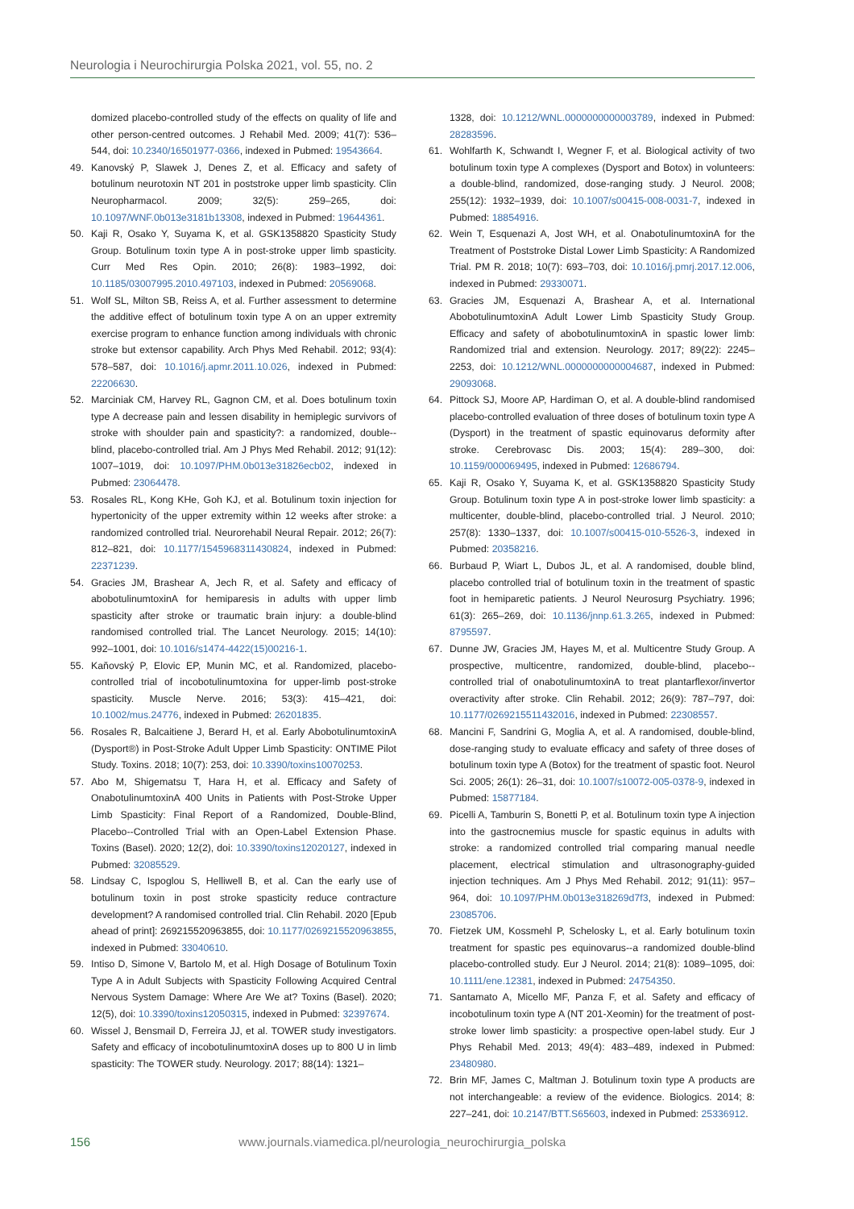Neurologia i Neurochirurgia Polska 2021, vol. 55, no. 2
domized placebo-controlled study of the effects on quality of life and other person-centred outcomes. J Rehabil Med. 2009; 41(7): 536–544, doi: 10.2340/16501977-0366, indexed in Pubmed: 19543664.
49. Kanovský P, Slawek J, Denes Z, et al. Efficacy and safety of botulinum neurotoxin NT 201 in poststroke upper limb spasticity. Clin Neuropharmacol. 2009; 32(5): 259–265, doi: 10.1097/WNF.0b013e3181b13308, indexed in Pubmed: 19644361.
50. Kaji R, Osako Y, Suyama K, et al. GSK1358820 Spasticity Study Group. Botulinum toxin type A in post-stroke upper limb spasticity. Curr Med Res Opin. 2010; 26(8): 1983–1992, doi: 10.1185/03007995.2010.497103, indexed in Pubmed: 20569068.
51. Wolf SL, Milton SB, Reiss A, et al. Further assessment to determine the additive effect of botulinum toxin type A on an upper extremity exercise program to enhance function among individuals with chronic stroke but extensor capability. Arch Phys Med Rehabil. 2012; 93(4): 578–587, doi: 10.1016/j.apmr.2011.10.026, indexed in Pubmed: 22206630.
52. Marciniak CM, Harvey RL, Gagnon CM, et al. Does botulinum toxin type A decrease pain and lessen disability in hemiplegic survivors of stroke with shoulder pain and spasticity?: a randomized, double--blind, placebo-controlled trial. Am J Phys Med Rehabil. 2012; 91(12): 1007–1019, doi: 10.1097/PHM.0b013e31826ecb02, indexed in Pubmed: 23064478.
53. Rosales RL, Kong KHe, Goh KJ, et al. Botulinum toxin injection for hypertonicity of the upper extremity within 12 weeks after stroke: a randomized controlled trial. Neurorehabil Neural Repair. 2012; 26(7): 812–821, doi: 10.1177/1545968311430824, indexed in Pubmed: 22371239.
54. Gracies JM, Brashear A, Jech R, et al. Safety and efficacy of abobotulinumtoxinA for hemiparesis in adults with upper limb spasticity after stroke or traumatic brain injury: a double-blind randomised controlled trial. The Lancet Neurology. 2015; 14(10): 992–1001, doi: 10.1016/s1474-4422(15)00216-1.
55. Kaňovský P, Elovic EP, Munin MC, et al. Randomized, placebo-controlled trial of incobotulinumtoxina for upper-limb post-stroke spasticity. Muscle Nerve. 2016; 53(3): 415–421, doi: 10.1002/mus.24776, indexed in Pubmed: 26201835.
56. Rosales R, Balcaitiene J, Berard H, et al. Early AbobotulinumtoxinA (Dysport®) in Post-Stroke Adult Upper Limb Spasticity: ONTIME Pilot Study. Toxins. 2018; 10(7): 253, doi: 10.3390/toxins10070253.
57. Abo M, Shigematsu T, Hara H, et al. Efficacy and Safety of OnabotulinumtoxinA 400 Units in Patients with Post-Stroke Upper Limb Spasticity: Final Report of a Randomized, Double-Blind, Placebo--Controlled Trial with an Open-Label Extension Phase. Toxins (Basel). 2020; 12(2), doi: 10.3390/toxins12020127, indexed in Pubmed: 32085529.
58. Lindsay C, Ispoglou S, Helliwell B, et al. Can the early use of botulinum toxin in post stroke spasticity reduce contracture development? A randomised controlled trial. Clin Rehabil. 2020 [Epub ahead of print]: 269215520963855, doi: 10.1177/0269215520963855, indexed in Pubmed: 33040610.
59. Intiso D, Simone V, Bartolo M, et al. High Dosage of Botulinum Toxin Type A in Adult Subjects with Spasticity Following Acquired Central Nervous System Damage: Where Are We at? Toxins (Basel). 2020; 12(5), doi: 10.3390/toxins12050315, indexed in Pubmed: 32397674.
60. Wissel J, Bensmail D, Ferreira JJ, et al. TOWER study investigators. Safety and efficacy of incobotulinumtoxinA doses up to 800 U in limb spasticity: The TOWER study. Neurology. 2017; 88(14): 1321–
1328, doi: 10.1212/WNL.0000000000003789, indexed in Pubmed: 28283596.
61. Wohlfarth K, Schwandt I, Wegner F, et al. Biological activity of two botulinum toxin type A complexes (Dysport and Botox) in volunteers: a double-blind, randomized, dose-ranging study. J Neurol. 2008; 255(12): 1932–1939, doi: 10.1007/s00415-008-0031-7, indexed in Pubmed: 18854916.
62. Wein T, Esquenazi A, Jost WH, et al. OnabotulinumtoxinA for the Treatment of Poststroke Distal Lower Limb Spasticity: A Randomized Trial. PM R. 2018; 10(7): 693–703, doi: 10.1016/j.pmrj.2017.12.006, indexed in Pubmed: 29330071.
63. Gracies JM, Esquenazi A, Brashear A, et al. International AbobotulinumtoxinA Adult Lower Limb Spasticity Study Group. Efficacy and safety of abobotulinumtoxinA in spastic lower limb: Randomized trial and extension. Neurology. 2017; 89(22): 2245–2253, doi: 10.1212/WNL.0000000000004687, indexed in Pubmed: 29093068.
64. Pittock SJ, Moore AP, Hardiman O, et al. A double-blind randomised placebo-controlled evaluation of three doses of botulinum toxin type A (Dysport) in the treatment of spastic equinovarus deformity after stroke. Cerebrovasc Dis. 2003; 15(4): 289–300, doi: 10.1159/000069495, indexed in Pubmed: 12686794.
65. Kaji R, Osako Y, Suyama K, et al. GSK1358820 Spasticity Study Group. Botulinum toxin type A in post-stroke lower limb spasticity: a multicenter, double-blind, placebo-controlled trial. J Neurol. 2010; 257(8): 1330–1337, doi: 10.1007/s00415-010-5526-3, indexed in Pubmed: 20358216.
66. Burbaud P, Wiart L, Dubos JL, et al. A randomised, double blind, placebo controlled trial of botulinum toxin in the treatment of spastic foot in hemiparetic patients. J Neurol Neurosurg Psychiatry. 1996; 61(3): 265–269, doi: 10.1136/jnnp.61.3.265, indexed in Pubmed: 8795597.
67. Dunne JW, Gracies JM, Hayes M, et al. Multicentre Study Group. A prospective, multicentre, randomized, double-blind, placebo--controlled trial of onabotulinumtoxinA to treat plantarflexor/invertor overactivity after stroke. Clin Rehabil. 2012; 26(9): 787–797, doi: 10.1177/0269215511432016, indexed in Pubmed: 22308557.
68. Mancini F, Sandrini G, Moglia A, et al. A randomised, double-blind, dose-ranging study to evaluate efficacy and safety of three doses of botulinum toxin type A (Botox) for the treatment of spastic foot. Neurol Sci. 2005; 26(1): 26–31, doi: 10.1007/s10072-005-0378-9, indexed in Pubmed: 15877184.
69. Picelli A, Tamburin S, Bonetti P, et al. Botulinum toxin type A injection into the gastrocnemius muscle for spastic equinus in adults with stroke: a randomized controlled trial comparing manual needle placement, electrical stimulation and ultrasonography-guided injection techniques. Am J Phys Med Rehabil. 2012; 91(11): 957–964, doi: 10.1097/PHM.0b013e318269d7f3, indexed in Pubmed: 23085706.
70. Fietzek UM, Kossmehl P, Schelosky L, et al. Early botulinum toxin treatment for spastic pes equinovarus--a randomized double-blind placebo-controlled study. Eur J Neurol. 2014; 21(8): 1089–1095, doi: 10.1111/ene.12381, indexed in Pubmed: 24754350.
71. Santamato A, Micello MF, Panza F, et al. Safety and efficacy of incobotulinum toxin type A (NT 201-Xeomin) for the treatment of post-stroke lower limb spasticity: a prospective open-label study. Eur J Phys Rehabil Med. 2013; 49(4): 483–489, indexed in Pubmed: 23480980.
72. Brin MF, James C, Maltman J. Botulinum toxin type A products are not interchangeable: a review of the evidence. Biologics. 2014; 8: 227–241, doi: 10.2147/BTT.S65603, indexed in Pubmed: 25336912.
156 www.journals.viamedica.pl/neurologia_neurochirurgia_polska